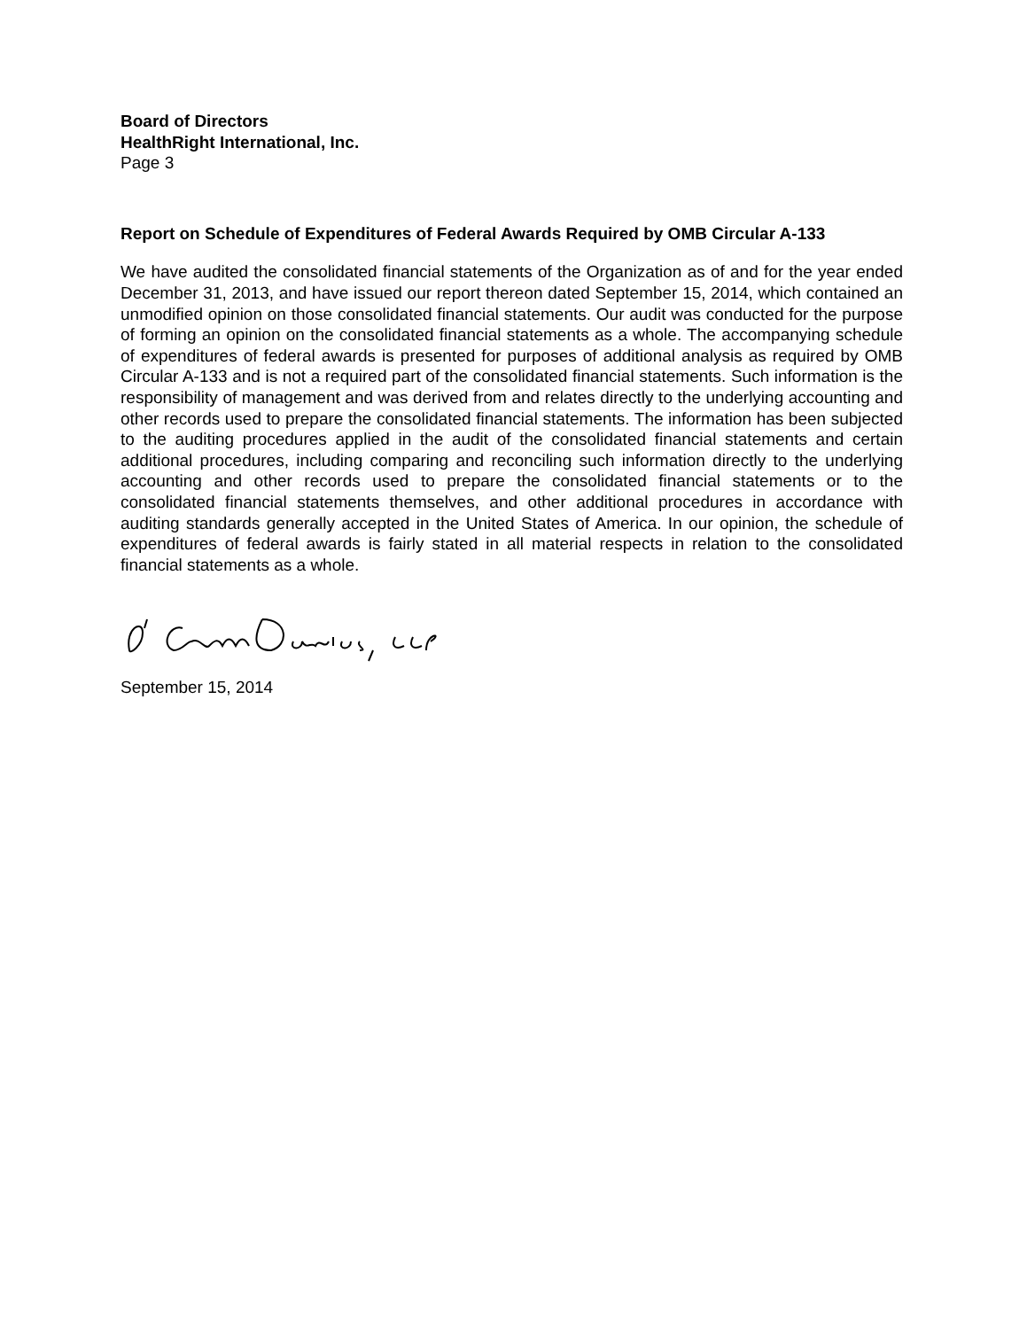Board of Directors
HealthRight International, Inc.
Page 3
Report on Schedule of Expenditures of Federal Awards Required by OMB Circular A-133
We have audited the consolidated financial statements of the Organization as of and for the year ended December 31, 2013, and have issued our report thereon dated September 15, 2014, which contained an unmodified opinion on those consolidated financial statements. Our audit was conducted for the purpose of forming an opinion on the consolidated financial statements as a whole. The accompanying schedule of expenditures of federal awards is presented for purposes of additional analysis as required by OMB Circular A-133 and is not a required part of the consolidated financial statements. Such information is the responsibility of management and was derived from and relates directly to the underlying accounting and other records used to prepare the consolidated financial statements. The information has been subjected to the auditing procedures applied in the audit of the consolidated financial statements and certain additional procedures, including comparing and reconciling such information directly to the underlying accounting and other records used to prepare the consolidated financial statements or to the consolidated financial statements themselves, and other additional procedures in accordance with auditing standards generally accepted in the United States of America. In our opinion, the schedule of expenditures of federal awards is fairly stated in all material respects in relation to the consolidated financial statements as a whole.
September 15, 2014